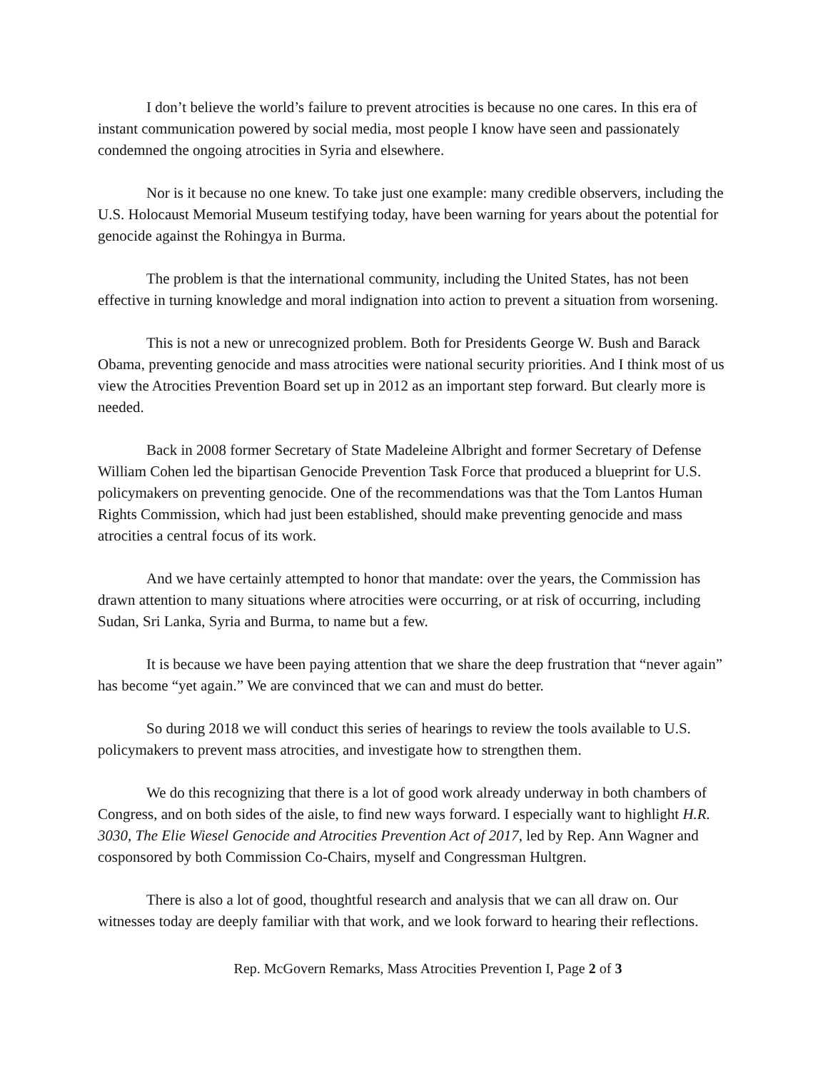I don’t believe the world’s failure to prevent atrocities is because no one cares. In this era of instant communication powered by social media, most people I know have seen and passionately condemned the ongoing atrocities in Syria and elsewhere.
Nor is it because no one knew. To take just one example: many credible observers, including the U.S. Holocaust Memorial Museum testifying today, have been warning for years about the potential for genocide against the Rohingya in Burma.
The problem is that the international community, including the United States, has not been effective in turning knowledge and moral indignation into action to prevent a situation from worsening.
This is not a new or unrecognized problem. Both for Presidents George W. Bush and Barack Obama, preventing genocide and mass atrocities were national security priorities. And I think most of us view the Atrocities Prevention Board set up in 2012 as an important step forward. But clearly more is needed.
Back in 2008 former Secretary of State Madeleine Albright and former Secretary of Defense William Cohen led the bipartisan Genocide Prevention Task Force that produced a blueprint for U.S. policymakers on preventing genocide. One of the recommendations was that the Tom Lantos Human Rights Commission, which had just been established, should make preventing genocide and mass atrocities a central focus of its work.
And we have certainly attempted to honor that mandate: over the years, the Commission has drawn attention to many situations where atrocities were occurring, or at risk of occurring, including Sudan, Sri Lanka, Syria and Burma, to name but a few.
It is because we have been paying attention that we share the deep frustration that “never again” has become “yet again.” We are convinced that we can and must do better.
So during 2018 we will conduct this series of hearings to review the tools available to U.S. policymakers to prevent mass atrocities, and investigate how to strengthen them.
We do this recognizing that there is a lot of good work already underway in both chambers of Congress, and on both sides of the aisle, to find new ways forward. I especially want to highlight H.R. 3030, The Elie Wiesel Genocide and Atrocities Prevention Act of 2017, led by Rep. Ann Wagner and cosponsored by both Commission Co-Chairs, myself and Congressman Hultgren.
There is also a lot of good, thoughtful research and analysis that we can all draw on. Our witnesses today are deeply familiar with that work, and we look forward to hearing their reflections.
Rep. McGovern Remarks, Mass Atrocities Prevention I, Page 2 of 3